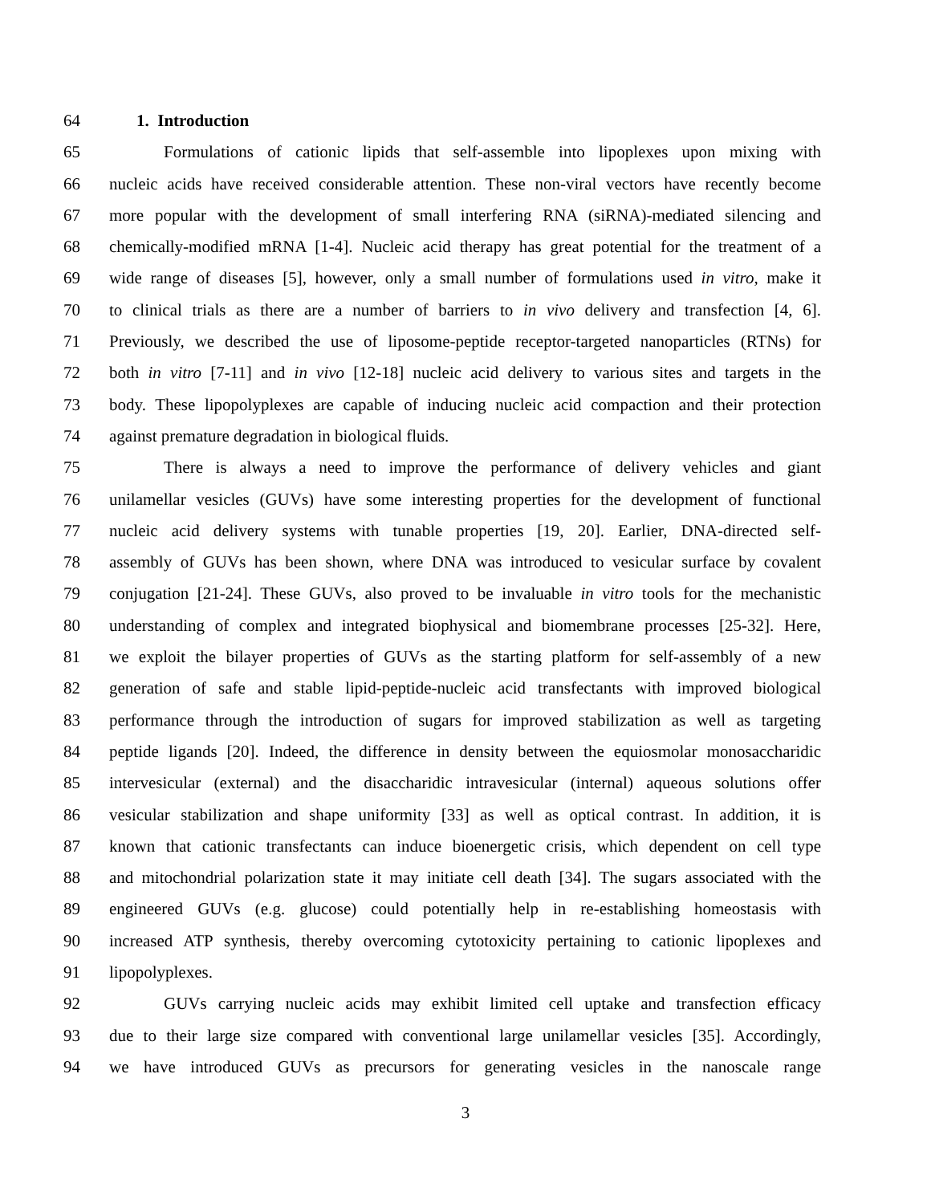64 1. Introduction
65 Formulations of cationic lipids that self-assemble into lipoplexes upon mixing with
66 nucleic acids have received considerable attention. These non-viral vectors have recently become
67 more popular with the development of small interfering RNA (siRNA)-mediated silencing and
68 chemically-modified mRNA [1-4]. Nucleic acid therapy has great potential for the treatment of a
69 wide range of diseases [5], however, only a small number of formulations used in vitro, make it
70 to clinical trials as there are a number of barriers to in vivo delivery and transfection [4, 6].
71 Previously, we described the use of liposome-peptide receptor-targeted nanoparticles (RTNs) for
72 both in vitro [7-11] and in vivo [12-18] nucleic acid delivery to various sites and targets in the
73 body. These lipopolyplexes are capable of inducing nucleic acid compaction and their protection
74 against premature degradation in biological fluids.
75 There is always a need to improve the performance of delivery vehicles and giant
76 unilamellar vesicles (GUVs) have some interesting properties for the development of functional
77 nucleic acid delivery systems with tunable properties [19, 20]. Earlier, DNA-directed self-
78 assembly of GUVs has been shown, where DNA was introduced to vesicular surface by covalent
79 conjugation [21-24]. These GUVs, also proved to be invaluable in vitro tools for the mechanistic
80 understanding of complex and integrated biophysical and biomembrane processes [25-32]. Here,
81 we exploit the bilayer properties of GUVs as the starting platform for self-assembly of a new
82 generation of safe and stable lipid-peptide-nucleic acid transfectants with improved biological
83 performance through the introduction of sugars for improved stabilization as well as targeting
84 peptide ligands [20]. Indeed, the difference in density between the equiosmolar monosaccharidic
85 intervesicular (external) and the disaccharidic intravesicular (internal) aqueous solutions offer
86 vesicular stabilization and shape uniformity [33] as well as optical contrast. In addition, it is
87 known that cationic transfectants can induce bioenergetic crisis, which dependent on cell type
88 and mitochondrial polarization state it may initiate cell death [34]. The sugars associated with the
89 engineered GUVs (e.g. glucose) could potentially help in re-establishing homeostasis with
90 increased ATP synthesis, thereby overcoming cytotoxicity pertaining to cationic lipoplexes and
91 lipopolyplexes.
92 GUVs carrying nucleic acids may exhibit limited cell uptake and transfection efficacy
93 due to their large size compared with conventional large unilamellar vesicles [35]. Accordingly,
94 we have introduced GUVs as precursors for generating vesicles in the nanoscale range
3